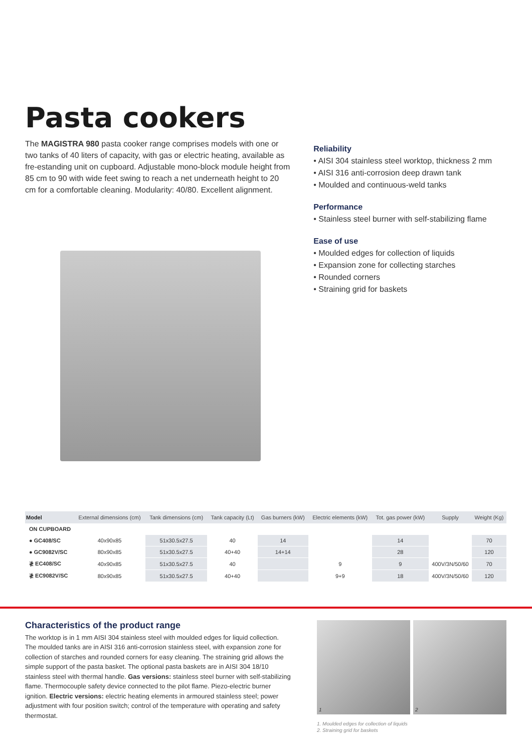Pasta cookers
The MAGISTRA 980 pasta cooker range comprises models with one or two tanks of 40 liters of capacity, with gas or electric heating, available as fre-estanding unit on cupboard. Adjustable mono-block module height from 85 cm to 90 with wide feet swing to reach a net underneath height to 20 cm for a comfortable cleaning. Modularity: 40/80. Excellent alignment.
Reliability
• AISI 304 stainless steel worktop, thickness 2 mm
• AISI 316 anti-corrosion deep drawn tank
• Moulded and continuous-weld tanks
Performance
• Stainless steel burner with self-stabilizing flame
Ease of use
• Moulded edges for collection of liquids
• Expansion zone for collecting starches
• Rounded corners
• Straining grid for baskets
| Model | External dimensions (cm) | Tank dimensions (cm) | Tank capacity (Lt) | Gas burners (kW) | Electric elements (kW) | Tot. gas power (kW) | Supply | Weight (Kg) |
| --- | --- | --- | --- | --- | --- | --- | --- | --- |
| ON CUPBOARD | | | | | | | | |
| ● GC408/SC | 40x90x85 | 51x30.5x27.5 | 40 | 14 | | 14 | | 70 |
| ● GC9082V/SC | 80x90x85 | 51x30.5x27.5 | 40+40 | 14+14 | | 28 | | 120 |
| ≹ EC408/SC | 40x90x85 | 51x30.5x27.5 | 40 | | 9 | 9 | 400V/3N/50/60 | 70 |
| ≹ EC9082V/SC | 80x90x85 | 51x30.5x27.5 | 40+40 | | 9+9 | 18 | 400V/3N/50/60 | 120 |
Characteristics of the product range
The worktop is in 1 mm AISI 304 stainless steel with moulded edges for liquid collection. The moulded tanks are in AISI 316 anti-corrosion stainless steel, with expansion zone for collection of starches and rounded corners for easy cleaning. The straining grid allows the simple support of the pasta basket. The optional pasta baskets are in AISI 304 18/10 stainless steel with thermal handle. Gas versions: stainless steel burner with self-stabilizing flame. Thermocouple safety device connected to the pilot flame. Piezo-electric burner ignition. Electric versions: electric heating elements in armoured stainless steel; power adjustment with four position switch; control of the temperature with operating and safety thermostat.
1 2
1. Moulded edges for collection of liquids
2. Straining grid for baskets